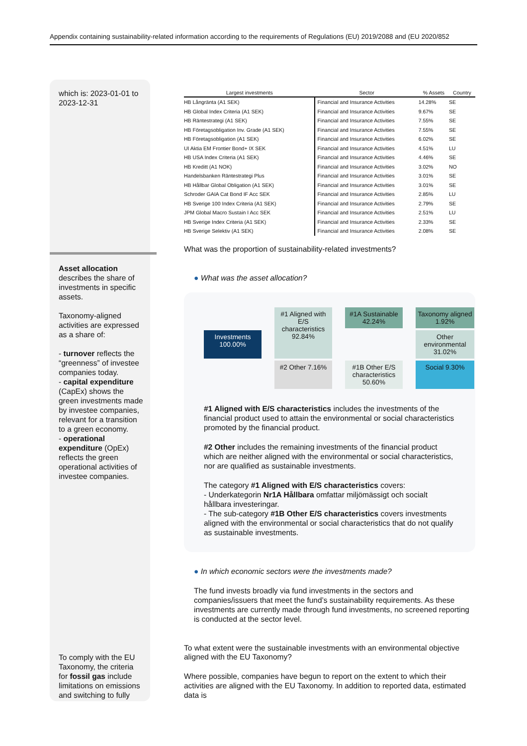Appendix containing sustainability-related information according to the requirements of Regulations (EU) 2019/2088 and (EU 2020/852
which is: 2023-01-01 to 2023-12-31
Asset allocation describes the share of investments in specific assets.
Taxonomy-aligned activities are expressed as a share of:
- turnover reflects the “greenness” of investee companies today.
- capital expenditure (CapEx) shows the green investments made by investee companies, relevant for a transition to a green economy.
- operational expenditure (OpEx) reflects the green operational activities of investee companies.
To comply with the EU Taxonomy, the criteria for fossil gas include limitations on emissions and switching to fully
| Largest investments | Sector | % Assets | Country |
| --- | --- | --- | --- |
| HB Långränta (A1 SEK) | Financial and Insurance Activities | 14.28% | SE |
| HB Global Index Criteria (A1 SEK) | Financial and Insurance Activities | 9.67% | SE |
| HB Räntestrategi (A1 SEK) | Financial and Insurance Activities | 7.55% | SE |
| HB Företagsobligation Inv. Grade (A1 SEK) | Financial and Insurance Activities | 7.55% | SE |
| HB Företagsobligation (A1 SEK) | Financial and Insurance Activities | 6.02% | SE |
| UI Aktia EM Frontier Bond+ IX SEK | Financial and Insurance Activities | 4.51% | LU |
| HB USA Index Criteria (A1 SEK) | Financial and Insurance Activities | 4.46% | SE |
| HB Kreditt (A1 NOK) | Financial and Insurance Activities | 3.02% | NO |
| Handelsbanken Räntestrategi Plus | Financial and Insurance Activities | 3.01% | SE |
| HB Hållbar Global Obligation (A1 SEK) | Financial and Insurance Activities | 3.01% | SE |
| Schroder GAIA Cat Bond IF Acc SEK | Financial and Insurance Activities | 2.85% | LU |
| HB Sverige 100 Index Criteria (A1 SEK) | Financial and Insurance Activities | 2.79% | SE |
| JPM Global Macro Sustain I Acc SEK | Financial and Insurance Activities | 2.51% | LU |
| HB Sverige Index Criteria (A1 SEK) | Financial and Insurance Activities | 2.33% | SE |
| HB Sverige Selektiv (A1 SEK) | Financial and Insurance Activities | 2.08% | SE |
What was the proportion of sustainability-related investments?
● What was the asset allocation?
Investments 100.00%
#1 Aligned with E/S characteristics 92.84%
#1A Sustainable 42.24%
Taxonomy aligned 1.92%
Other environmental 31.02%
#2 Other 7.16%
#1B Other E/S characteristics 50.60%
Social 9.30%
#1 Aligned with E/S characteristics includes the investments of the financial product used to attain the environmental or social characteristics promoted by the financial product.
#2 Other includes the remaining investments of the financial product which are neither aligned with the environmental or social characteristics, nor are qualified as sustainable investments.
The category #1 Aligned with E/S characteristics covers:
- Underkategorin Nr1A Hållbara omfattar miljömässigt och socialt hållbara investeringar.
- The sub-category #1B Other E/S characteristics covers investments aligned with the environmental or social characteristics that do not qualify as sustainable investments.
● In which economic sectors were the investments made?
The fund invests broadly via fund investments in the sectors and companies/issuers that meet the fund’s sustainability requirements. As these investments are currently made through fund investments, no screened reporting is conducted at the sector level.
To what extent were the sustainable investments with an environmental objective aligned with the EU Taxonomy?
Where possible, companies have begun to report on the extent to which their activities are aligned with the EU Taxonomy. In addition to reported data, estimated data is